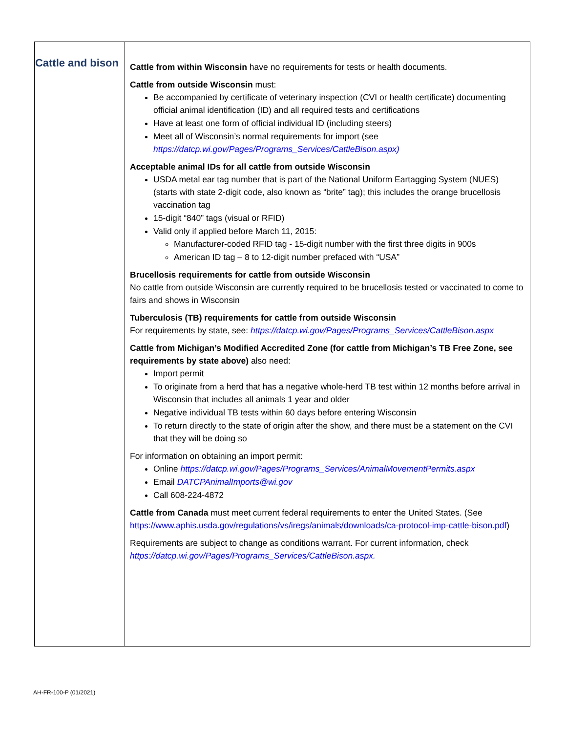| Cattle and bison | Cattle from within Wisconsin have no requirements for tests or health documents. Cattle from outside Wisconsin must: Be accompanied by certificate of veterinary inspection (CVI or health certificate) documenting official animal identification (ID) and all required tests and certifications Have at least one form of official individual ID (including steers) Meet all of Wisconsin’s normal requirements for import (see https://datcp.wi.gov/Pages/Programs_Services/CattleBison.aspx) Acceptable animal IDs for all cattle from outside Wisconsin USDA metal ear tag number that is part of the National Uniform Eartagging System (NUES) (starts with state 2-digit code, also known as “brite” tag); this includes the orange brucellosis vaccination tag 15-digit “840” tags (visual or RFID) Valid only if applied before March 11, 2015: Manufacturer-coded RFID tag - 15-digit number with the first three digits in 900s American ID tag – 8 to 12-digit number prefaced with “USA” Brucellosis requirements for cattle from outside Wisconsin No cattle from outside Wisconsin are currently required to be brucellosis tested or vaccinated to come to fairs and shows in Wisconsin Tuberculosis (TB) requirements for cattle from outside Wisconsin For requirements by state, see: https://datcp.wi.gov/Pages/Programs_Services/CattleBison.aspx Cattle from Michigan’s Modified Accredited Zone (for cattle from Michigan’s TB Free Zone, see requirements by state above) also need: Import permit To originate from a herd that has a negative whole-herd TB test within 12 months before arrival in Wisconsin that includes all animals 1 year and older Negative individual TB tests within 60 days before entering Wisconsin To return directly to the state of origin after the show, and there must be a statement on the CVI that they will be doing so For information on obtaining an import permit: Online https://datcp.wi.gov/Pages/Programs_Services/AnimalMovementPermits.aspx Email DATCPAnimalImports@wi.gov Call 608-224-4872 Cattle from Canada must meet current federal requirements to enter the United States. (See https://www.aphis.usda.gov/regulations/vs/iregs/animals/downloads/ca-protocol-imp-cattle-bison.pdf ) Requirements are subject to change as conditions warrant. For current information, check https://datcp.wi.gov/Pages/Programs_Services/CattleBison.aspx. |
AH-FR-100-P (01/2021)